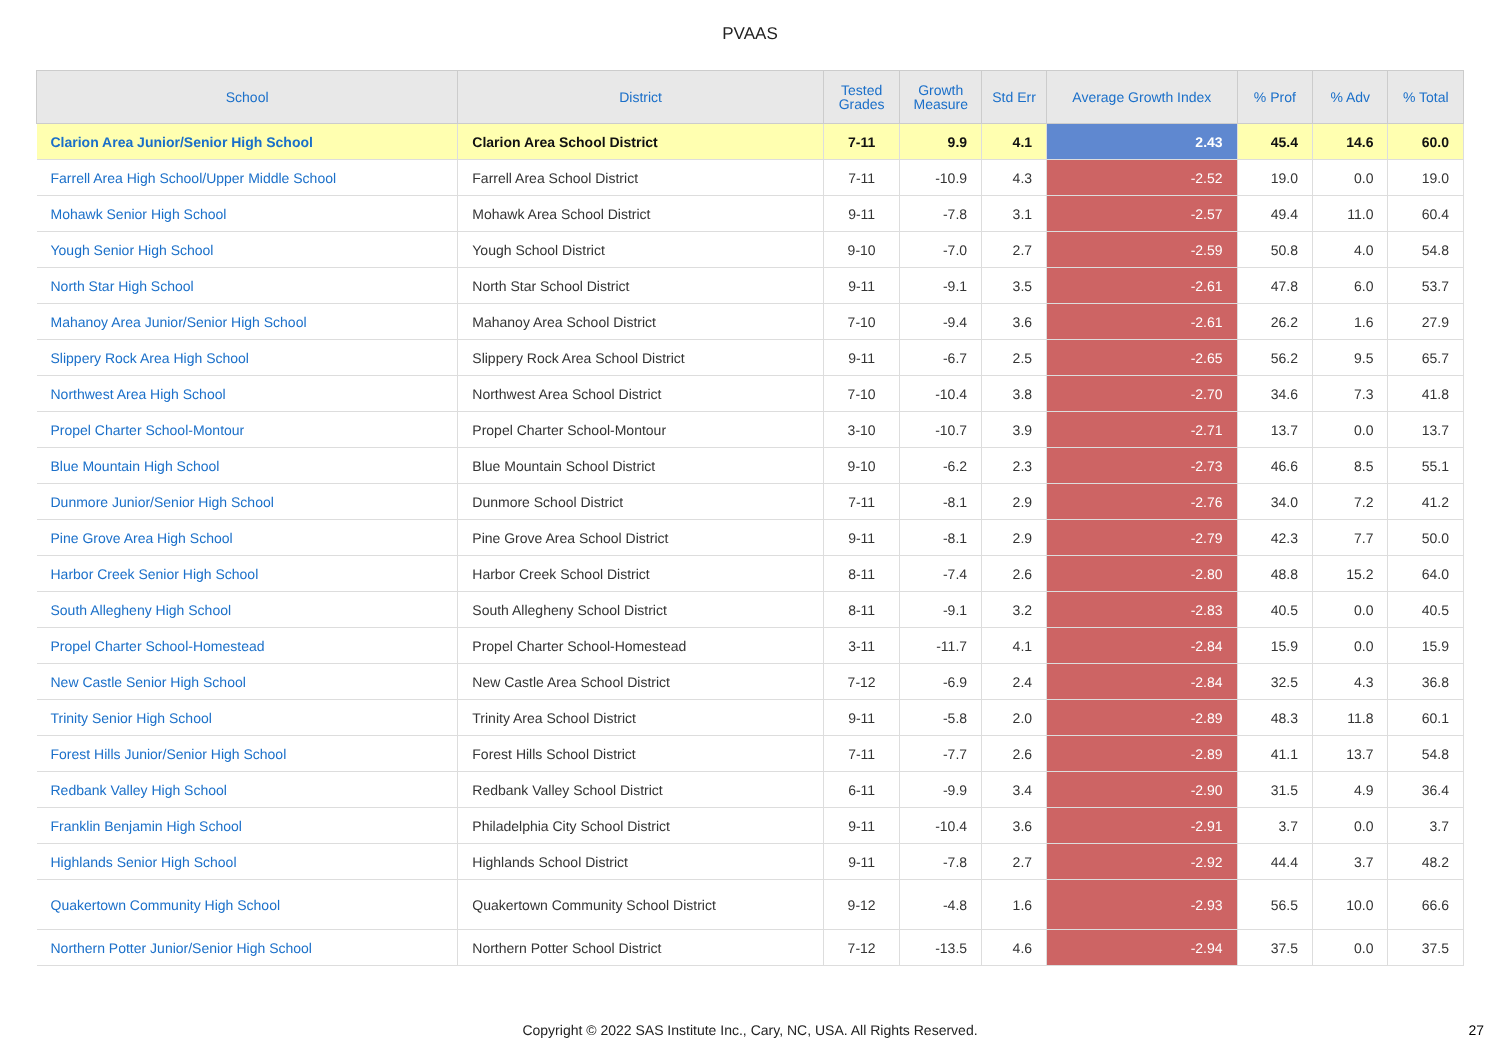PVAAS
| School | District | Tested Grades | Growth Measure | Std Err | Average Growth Index | % Prof | % Adv | % Total |
| --- | --- | --- | --- | --- | --- | --- | --- | --- |
| Clarion Area Junior/Senior High School | Clarion Area School District | 7-11 | 9.9 | 4.1 | 2.43 | 45.4 | 14.6 | 60.0 |
| Farrell Area High School/Upper Middle School | Farrell Area School District | 7-11 | -10.9 | 4.3 | -2.52 | 19.0 | 0.0 | 19.0 |
| Mohawk Senior High School | Mohawk Area School District | 9-11 | -7.8 | 3.1 | -2.57 | 49.4 | 11.0 | 60.4 |
| Yough Senior High School | Yough School District | 9-10 | -7.0 | 2.7 | -2.59 | 50.8 | 4.0 | 54.8 |
| North Star High School | North Star School District | 9-11 | -9.1 | 3.5 | -2.61 | 47.8 | 6.0 | 53.7 |
| Mahanoy Area Junior/Senior High School | Mahanoy Area School District | 7-10 | -9.4 | 3.6 | -2.61 | 26.2 | 1.6 | 27.9 |
| Slippery Rock Area High School | Slippery Rock Area School District | 9-11 | -6.7 | 2.5 | -2.65 | 56.2 | 9.5 | 65.7 |
| Northwest Area High School | Northwest Area School District | 7-10 | -10.4 | 3.8 | -2.70 | 34.6 | 7.3 | 41.8 |
| Propel Charter School-Montour | Propel Charter School-Montour | 3-10 | -10.7 | 3.9 | -2.71 | 13.7 | 0.0 | 13.7 |
| Blue Mountain High School | Blue Mountain School District | 9-10 | -6.2 | 2.3 | -2.73 | 46.6 | 8.5 | 55.1 |
| Dunmore Junior/Senior High School | Dunmore School District | 7-11 | -8.1 | 2.9 | -2.76 | 34.0 | 7.2 | 41.2 |
| Pine Grove Area High School | Pine Grove Area School District | 9-11 | -8.1 | 2.9 | -2.79 | 42.3 | 7.7 | 50.0 |
| Harbor Creek Senior High School | Harbor Creek School District | 8-11 | -7.4 | 2.6 | -2.80 | 48.8 | 15.2 | 64.0 |
| South Allegheny High School | South Allegheny School District | 8-11 | -9.1 | 3.2 | -2.83 | 40.5 | 0.0 | 40.5 |
| Propel Charter School-Homestead | Propel Charter School-Homestead | 3-11 | -11.7 | 4.1 | -2.84 | 15.9 | 0.0 | 15.9 |
| New Castle Senior High School | New Castle Area School District | 7-12 | -6.9 | 2.4 | -2.84 | 32.5 | 4.3 | 36.8 |
| Trinity Senior High School | Trinity Area School District | 9-11 | -5.8 | 2.0 | -2.89 | 48.3 | 11.8 | 60.1 |
| Forest Hills Junior/Senior High School | Forest Hills School District | 7-11 | -7.7 | 2.6 | -2.89 | 41.1 | 13.7 | 54.8 |
| Redbank Valley High School | Redbank Valley School District | 6-11 | -9.9 | 3.4 | -2.90 | 31.5 | 4.9 | 36.4 |
| Franklin Benjamin High School | Philadelphia City School District | 9-11 | -10.4 | 3.6 | -2.91 | 3.7 | 0.0 | 3.7 |
| Highlands Senior High School | Highlands School District | 9-11 | -7.8 | 2.7 | -2.92 | 44.4 | 3.7 | 48.2 |
| Quakertown Community High School | Quakertown Community School District | 9-12 | -4.8 | 1.6 | -2.93 | 56.5 | 10.0 | 66.6 |
| Northern Potter Junior/Senior High School | Northern Potter School District | 7-12 | -13.5 | 4.6 | -2.94 | 37.5 | 0.0 | 37.5 |
Copyright © 2022 SAS Institute Inc., Cary, NC, USA. All Rights Reserved.
27